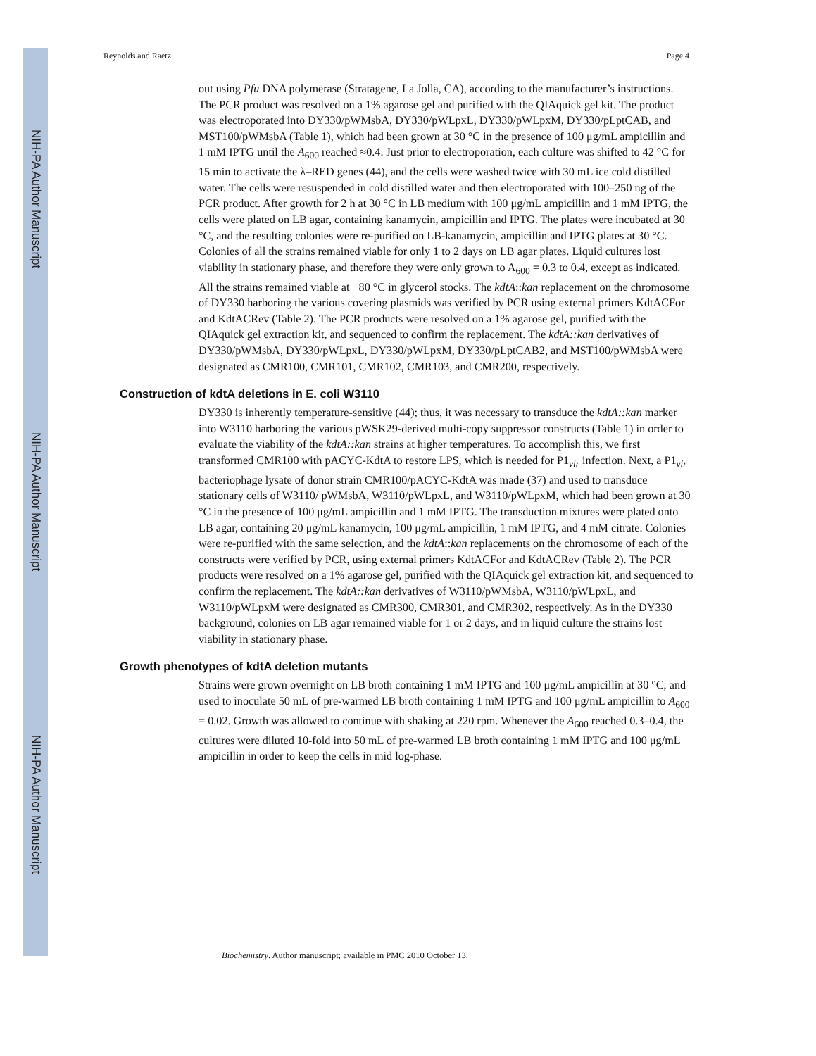NIH-PA Author Manuscript
NIH-PA Author Manuscript
NIH-PA Author Manuscript
Reynolds and Raetz Page 4
out using Pfu DNA polymerase (Stratagene, La Jolla, CA), according to the manufacturer’s instructions. The PCR product was resolved on a 1% agarose gel and purified with the QIAquick gel kit. The product was electroporated into DY330/pWMsbA, DY330/pWLpxL, DY330/pWLpxM, DY330/pLptCAB, and MST100/pWMsbA (Table 1), which had been grown at 30 °C in the presence of 100 μg/mL ampicillin and 1 mM IPTG until the A<sub>600</sub> reached ≈0.4. Just prior to electroporation, each culture was shifted to 42 °C for 15 min to activate the λ–RED genes (44), and the cells were washed twice with 30 mL ice cold distilled water. The cells were resuspended in cold distilled water and then electroporated with 100–250 ng of the PCR product. After growth for 2 h at 30 °C in LB medium with 100 μg/mL ampicillin and 1 mM IPTG, the cells were plated on LB agar, containing kanamycin, ampicillin and IPTG. The plates were incubated at 30 °C, and the resulting colonies were re-purified on LB-kanamycin, ampicillin and IPTG plates at 30 °C. Colonies of all the strains remained viable for only 1 to 2 days on LB agar plates. Liquid cultures lost viability in stationary phase, and therefore they were only grown to A<sub>600</sub> = 0.3 to 0.4, except as indicated. All the strains remained viable at −80 °C in glycerol stocks. The kdtA::kan replacement on the chromosome of DY330 harboring the various covering plasmids was verified by PCR using external primers KdtACFor and KdtACRev (Table 2). The PCR products were resolved on a 1% agarose gel, purified with the QIAquick gel extraction kit, and sequenced to confirm the replacement. The kdtA::kan derivatives of DY330/pWMsbA, DY330/pWLpxL, DY330/pWLpxM, DY330/pLptCAB2, and MST100/pWMsbA were designated as CMR100, CMR101, CMR102, CMR103, and CMR200, respectively.
Construction of kdtA deletions in E. coli W3110
DY330 is inherently temperature-sensitive (44); thus, it was necessary to transduce the kdtA::kan marker into W3110 harboring the various pWSK29-derived multi-copy suppressor constructs (Table 1) in order to evaluate the viability of the kdtA::kan strains at higher temperatures. To accomplish this, we first transformed CMR100 with pACYC-KdtA to restore LPS, which is needed for P1<sub>vir</sub> infection. Next, a P1<sub>vir</sub> bacteriophage lysate of donor strain CMR100/pACYC-KdtA was made (37) and used to transduce stationary cells of W3110/ pWMsbA, W3110/pWLpxL, and W3110/pWLpxM, which had been grown at 30 °C in the presence of 100 μg/mL ampicillin and 1 mM IPTG. The transduction mixtures were plated onto LB agar, containing 20 μg/mL kanamycin, 100 μg/mL ampicillin, 1 mM IPTG, and 4 mM citrate. Colonies were re-purified with the same selection, and the kdtA::kan replacements on the chromosome of each of the constructs were verified by PCR, using external primers KdtACFor and KdtACRev (Table 2). The PCR products were resolved on a 1% agarose gel, purified with the QIAquick gel extraction kit, and sequenced to confirm the replacement. The kdtA::kan derivatives of W3110/pWMsbA, W3110/pWLpxL, and W3110/pWLpxM were designated as CMR300, CMR301, and CMR302, respectively. As in the DY330 background, colonies on LB agar remained viable for 1 or 2 days, and in liquid culture the strains lost viability in stationary phase.
Growth phenotypes of kdtA deletion mutants
Strains were grown overnight on LB broth containing 1 mM IPTG and 100 μg/mL ampicillin at 30 °C, and used to inoculate 50 mL of pre-warmed LB broth containing 1 mM IPTG and 100 μg/mL ampicillin to A<sub>600</sub> = 0.02. Growth was allowed to continue with shaking at 220 rpm. Whenever the A<sub>600</sub> reached 0.3–0.4, the cultures were diluted 10-fold into 50 mL of pre-warmed LB broth containing 1 mM IPTG and 100 μg/mL ampicillin in order to keep the cells in mid log-phase.
Biochemistry. Author manuscript; available in PMC 2010 October 13.